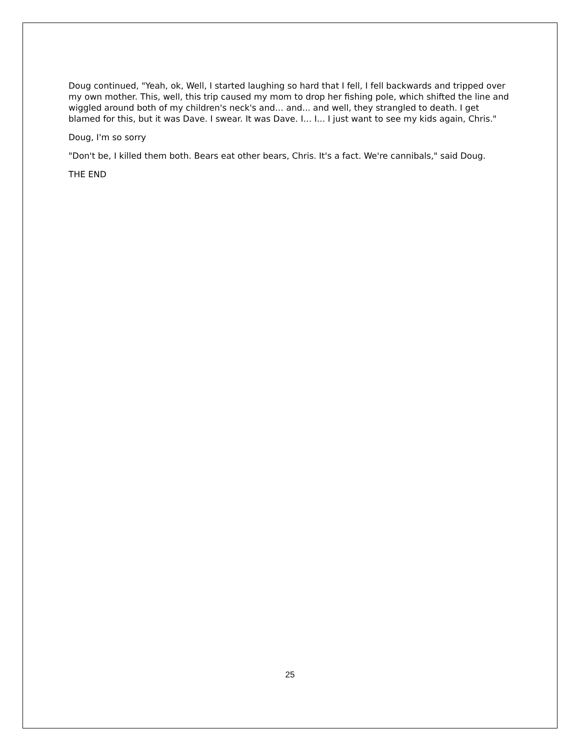Doug continued, "Yeah, ok, Well, I started laughing so hard that I fell, I fell backwards and tripped over my own mother. This, well, this trip caused my mom to drop her fishing pole, which shifted the line and wiggled around both of my children's neck's and… and... and well, they strangled to death. I get blamed for this, but it was Dave. I swear. It was Dave. I… I... I just want to see my kids again, Chris."
Doug, I'm so sorry
"Don't be, I killed them both. Bears eat other bears, Chris. It's a fact. We're cannibals," said Doug.
THE END
25